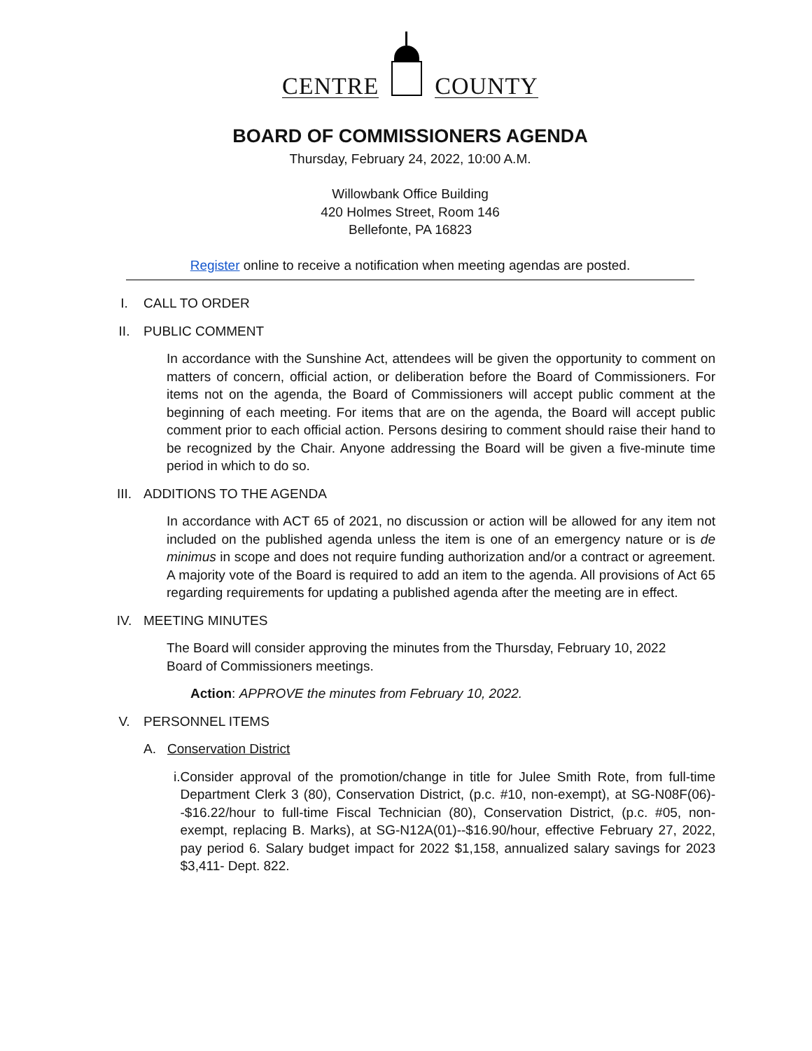CENTRE
COUNTY
BOARD OF COMMISSIONERS AGENDA
Thursday, February 24, 2022, 10:00 A.M.
Willowbank Office Building
420 Holmes Street, Room 146
Bellefonte, PA 16823
Register online to receive a notification when meeting agendas are posted.
I. CALL TO ORDER
II. PUBLIC COMMENT
In accordance with the Sunshine Act, attendees will be given the opportunity to comment on matters of concern, official action, or deliberation before the Board of Commissioners. For items not on the agenda, the Board of Commissioners will accept public comment at the beginning of each meeting. For items that are on the agenda, the Board will accept public comment prior to each official action. Persons desiring to comment should raise their hand to be recognized by the Chair. Anyone addressing the Board will be given a five-minute time period in which to do so.
III. ADDITIONS TO THE AGENDA
In accordance with ACT 65 of 2021, no discussion or action will be allowed for any item not included on the published agenda unless the item is one of an emergency nature or is de minimus in scope and does not require funding authorization and/or a contract or agreement. A majority vote of the Board is required to add an item to the agenda. All provisions of Act 65 regarding requirements for updating a published agenda after the meeting are in effect.
IV. MEETING MINUTES
The Board will consider approving the minutes from the Thursday, February 10, 2022
Board of Commissioners meetings.
Action: APPROVE the minutes from February 10, 2022.
V. PERSONNEL ITEMS
A. Conservation District
i. Consider approval of the promotion/change in title for Julee Smith Rote, from full-time Department Clerk 3 (80), Conservation District, (p.c. #10, non-exempt), at SG-N08F(06)--$16.22/hour to full-time Fiscal Technician (80), Conservation District, (p.c. #05, non-exempt, replacing B. Marks), at SG-N12A(01)--$16.90/hour, effective February 27, 2022, pay period 6. Salary budget impact for 2022 $1,158, annualized salary savings for 2023 $3,411- Dept. 822.